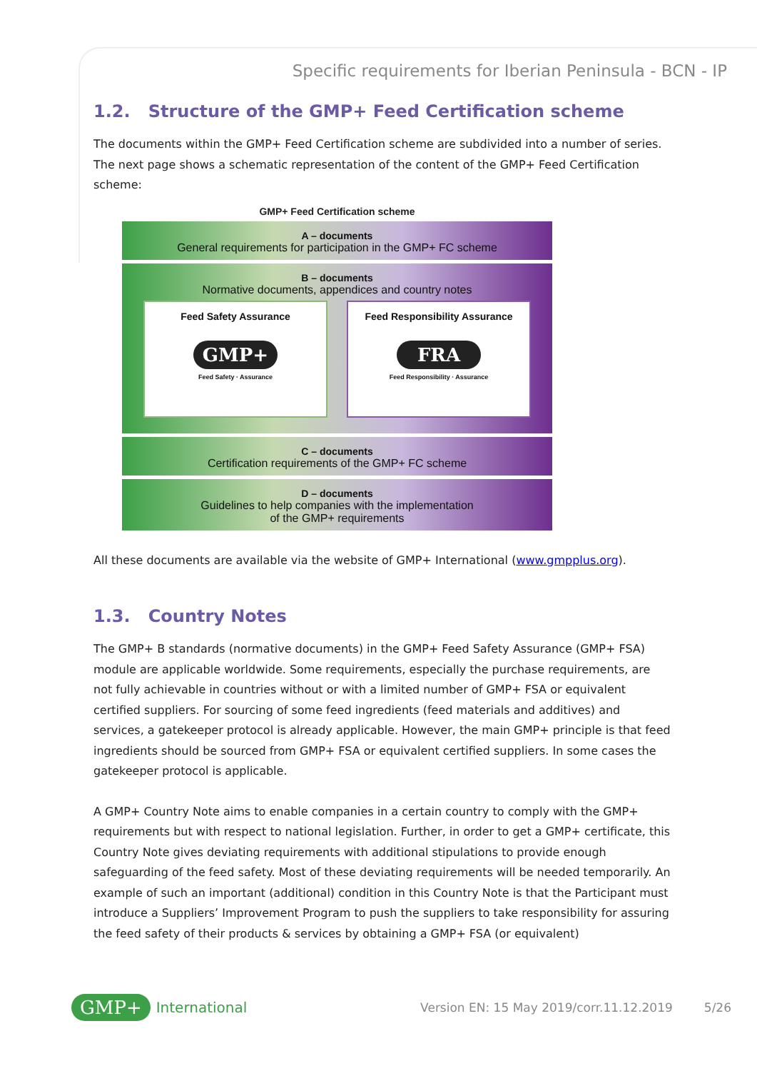Specific requirements for Iberian Peninsula - BCN - IP
1.2. Structure of the GMP+ Feed Certification scheme
The documents within the GMP+ Feed Certification scheme are subdivided into a number of series. The next page shows a schematic representation of the content of the GMP+ Feed Certification scheme:
GMP+ Feed Certification scheme
A – documents
General requirements for participation in the GMP+ FC scheme
B – documents
Normative documents, appendices and country notes
Feed Safety Assurance
GMP+
Feed Safety · Assurance
Feed Responsibility Assurance
FRA
Feed Responsibility · Assurance
C – documents
Certification requirements of the GMP+ FC scheme
D – documents
Guidelines to help companies with the implementation
of the GMP+ requirements
All these documents are available via the website of GMP+ International (www.gmpplus.org).
1.3. Country Notes
The GMP+ B standards (normative documents) in the GMP+ Feed Safety Assurance (GMP+ FSA) module are applicable worldwide. Some requirements, especially the purchase requirements, are not fully achievable in countries without or with a limited number of GMP+ FSA or equivalent certified suppliers. For sourcing of some feed ingredients (feed materials and additives) and services, a gatekeeper protocol is already applicable. However, the main GMP+ principle is that feed ingredients should be sourced from GMP+ FSA or equivalent certified suppliers. In some cases the gatekeeper protocol is applicable.
A GMP+ Country Note aims to enable companies in a certain country to comply with the GMP+ requirements but with respect to national legislation. Further, in order to get a GMP+ certificate, this Country Note gives deviating requirements with additional stipulations to provide enough safeguarding of the feed safety. Most of these deviating requirements will be needed temporarily. An example of such an important (additional) condition in this Country Note is that the Participant must introduce a Suppliers’ Improvement Program to push the suppliers to take responsibility for assuring the feed safety of their products & services by obtaining a GMP+ FSA (or equivalent)
GMP+ International Version EN: 15 May 2019/corr.11.12.2019 5/26